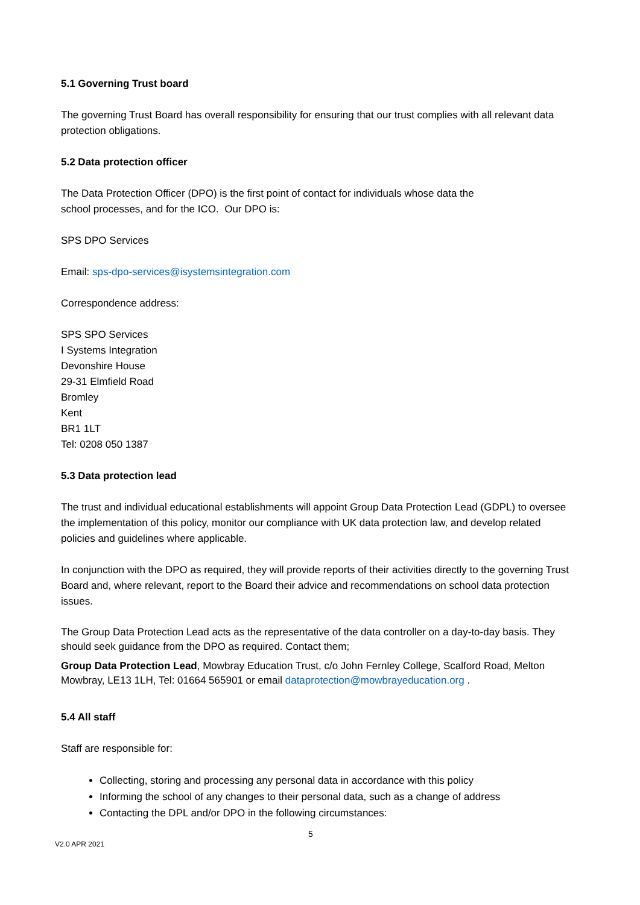5.1 Governing Trust board
The governing Trust Board has overall responsibility for ensuring that our trust complies with all relevant data protection obligations.
5.2 Data protection officer
The Data Protection Officer (DPO) is the first point of contact for individuals whose data the
school processes, and for the ICO. Our DPO is:
SPS DPO Services
Email: sps-dpo-services@isystemsintegration.com
Correspondence address:
SPS SPO Services
I Systems Integration
Devonshire House
29-31 Elmfield Road
Bromley
Kent
BR1 1LT
Tel: 0208 050 1387
5.3 Data protection lead
The trust and individual educational establishments will appoint Group Data Protection Lead (GDPL) to oversee the implementation of this policy, monitor our compliance with UK data protection law, and develop related policies and guidelines where applicable.
In conjunction with the DPO as required, they will provide reports of their activities directly to the governing Trust Board and, where relevant, report to the Board their advice and recommendations on school data protection issues.
The Group Data Protection Lead acts as the representative of the data controller on a day-to-day basis. They should seek guidance from the DPO as required. Contact them;
Group Data Protection Lead, Mowbray Education Trust, c/o John Fernley College, Scalford Road, Melton Mowbray, LE13 1LH, Tel: 01664 565901 or email dataprotection@mowbrayeducation.org .
5.4 All staff
Staff are responsible for:
Collecting, storing and processing any personal data in accordance with this policy
Informing the school of any changes to their personal data, such as a change of address
Contacting the DPL and/or DPO in the following circumstances:
5
V2.0 APR 2021